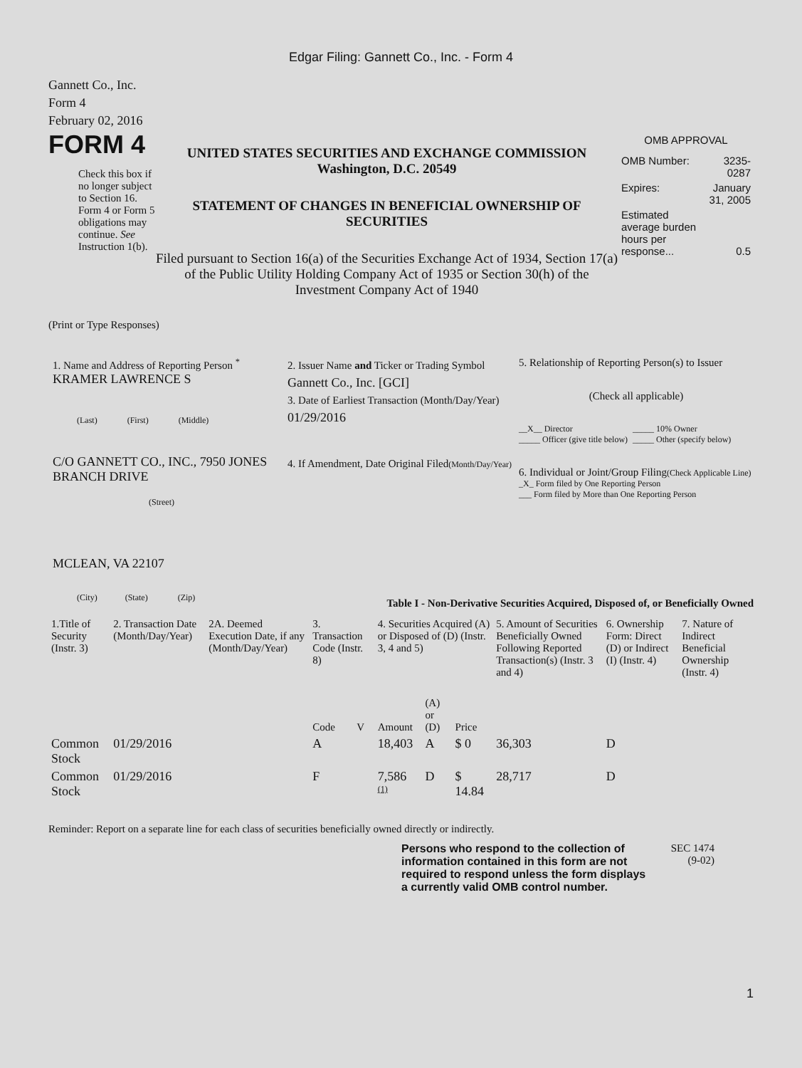Edgar Filing: Gannett Co., Inc. - Form 4
Gannett Co., Inc.
Form 4
February 02, 2016
FORM 4
Check this box if no longer subject to Section 16. Form 4 or Form 5 obligations may continue. See Instruction 1(b).
UNITED STATES SECURITIES AND EXCHANGE COMMISSION
Washington, D.C. 20549
STATEMENT OF CHANGES IN BENEFICIAL OWNERSHIP OF SECURITIES
Filed pursuant to Section 16(a) of the Securities Exchange Act of 1934, Section 17(a) of the Public Utility Holding Company Act of 1935 or Section 30(h) of the Investment Company Act of 1940
OMB APPROVAL
| OMB Number: | 3235-0287 |
| Expires: | January 31, 2005 |
| Estimated average burden hours per response... | 0.5 |
(Print or Type Responses)
1. Name and Address of Reporting Person <sup>*</sup>
KRAMER LAWRENCE S
(Last) (First) (Middle)
C/O GANNETT CO., INC., 7950 JONES BRANCH DRIVE
(Street)
MCLEAN, VA 22107
(City) (State) (Zip)
2. Issuer Name and Ticker or Trading Symbol
Gannett Co., Inc. [GCI]
3. Date of Earliest Transaction (Month/Day/Year)
01/29/2016
4. If Amendment, Date Original Filed(Month/Day/Year)
5. Relationship of Reporting Person(s) to Issuer
(Check all applicable)
__X__ Director
_____ Officer (give title below)
_____ 10% Owner
_____ Other (specify below)
6. Individual or Joint/Group Filing(Check Applicable Line)
_X_ Form filed by One Reporting Person
___ Form filed by More than One Reporting Person
Table I - Non-Derivative Securities Acquired, Disposed of, or Beneficially Owned
| 1.Title of Security (Instr. 3) | 2. Transaction Date (Month/Day/Year) | 2A. Deemed Execution Date, if any (Month/Day/Year) | 3. Transaction Code (Instr. 8) | | 4. Securities Acquired (A) or Disposed of (D) (Instr. 3, 4 and 5) | | | 5. Amount of Securities Beneficially Owned Following Reported Transaction(s) (Instr. 3 and 4) | 6. Ownership Form: Direct (D) or Indirect (I) (Instr. 4) | 7. Nature of Indirect Beneficial Ownership (Instr. 4) |
| --- | --- | --- | --- | --- | --- | --- | --- | --- | --- | --- |
| | | | Code | V | Amount | (A) or (D) | Price | | | |
| Common Stock | 01/29/2016 | | A | | 18,403 | A | $ 0 | 36,303 | D | |
| Common Stock | 01/29/2016 | | F | | 7,586 <sup>(1)</sup> | D | $ 14.84 | 28,717 | D | |
Reminder: Report on a separate line for each class of securities beneficially owned directly or indirectly.
Persons who respond to the collection of information contained in this form are not required to respond unless the form displays a currently valid OMB control number.
SEC 1474
(9-02)
1